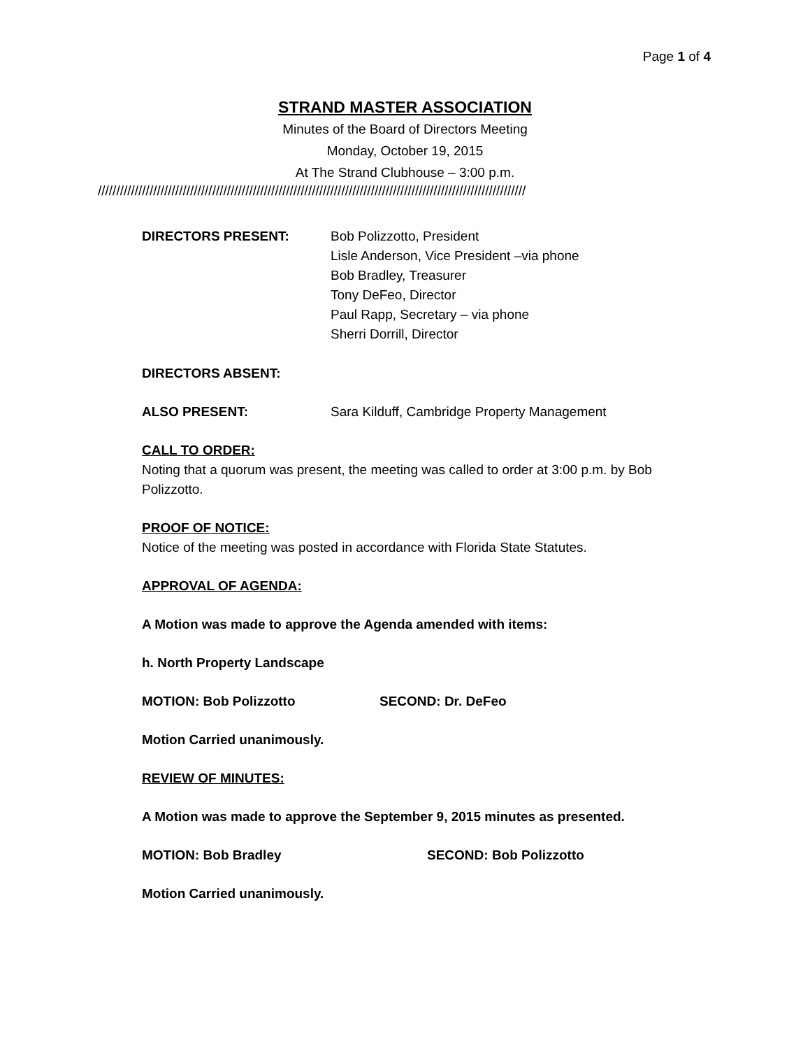Page 1 of 4
STRAND MASTER ASSOCIATION
Minutes of the Board of Directors Meeting
Monday, October 19, 2015
At The Strand Clubhouse – 3:00 p.m.
////////////////////////////////////////////////////////////////////////////////////////////////////////////////////
DIRECTORS PRESENT: Bob Polizzotto, President
Lisle Anderson, Vice President –via phone
Bob Bradley, Treasurer
Tony DeFeo, Director
Paul Rapp, Secretary – via phone
Sherri Dorrill, Director
DIRECTORS ABSENT:
ALSO PRESENT: Sara Kilduff, Cambridge Property Management
CALL TO ORDER:
Noting that a quorum was present, the meeting was called to order at 3:00 p.m. by Bob Polizzotto.
PROOF OF NOTICE:
Notice of the meeting was posted in accordance with Florida State Statutes.
APPROVAL OF AGENDA:
A Motion was made to approve the Agenda amended with items:
h. North Property Landscape
MOTION: Bob Polizzotto SECOND: Dr. DeFeo
Motion Carried unanimously.
REVIEW OF MINUTES:
A Motion was made to approve the September 9, 2015 minutes as presented.
MOTION: Bob Bradley SECOND: Bob Polizzotto
Motion Carried unanimously.